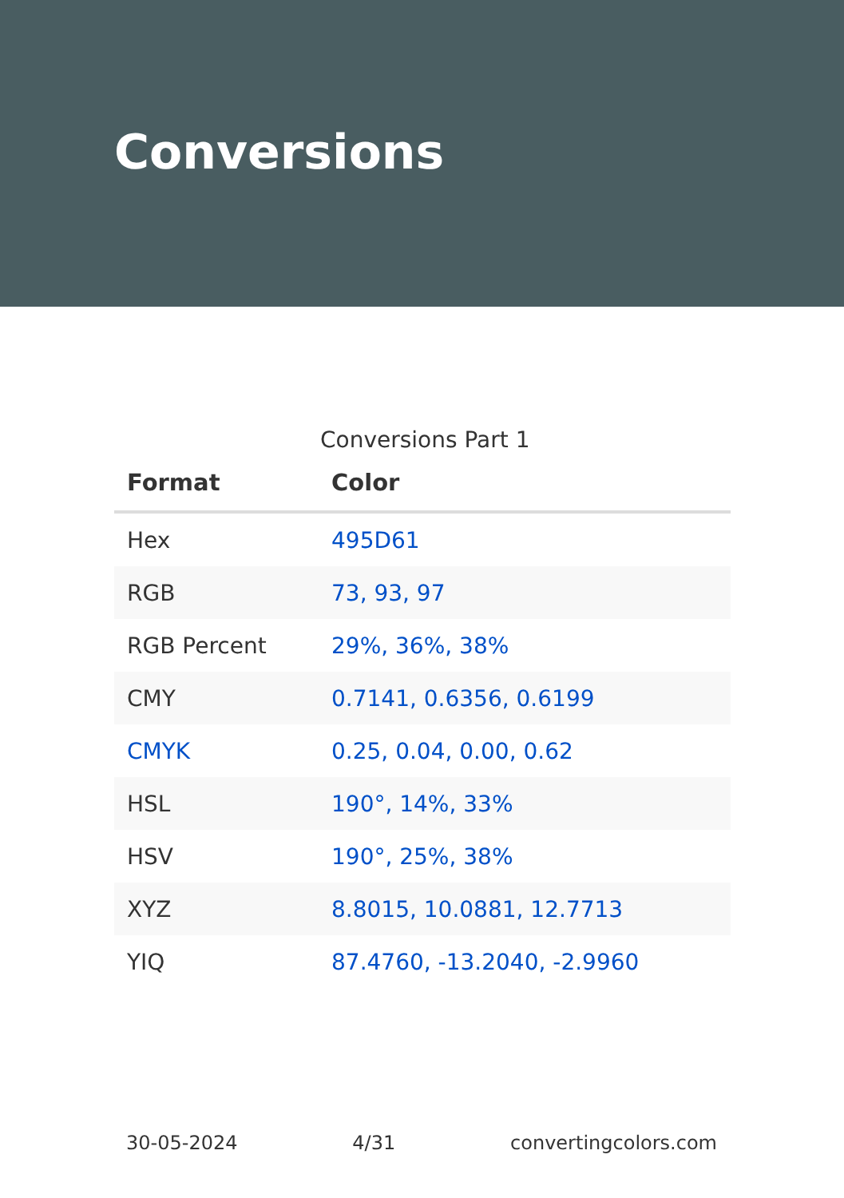Conversions
Conversions Part 1
| Format | Color |
| --- | --- |
| Hex | 495D61 |
| RGB | 73, 93, 97 |
| RGB Percent | 29%, 36%, 38% |
| CMY | 0.7141, 0.6356, 0.6199 |
| CMYK | 0.25, 0.04, 0.00, 0.62 |
| HSL | 190°, 14%, 33% |
| HSV | 190°, 25%, 38% |
| XYZ | 8.8015, 10.0881, 12.7713 |
| YIQ | 87.4760, -13.2040, -2.9960 |
30-05-2024 4/31 convertingcolors.com